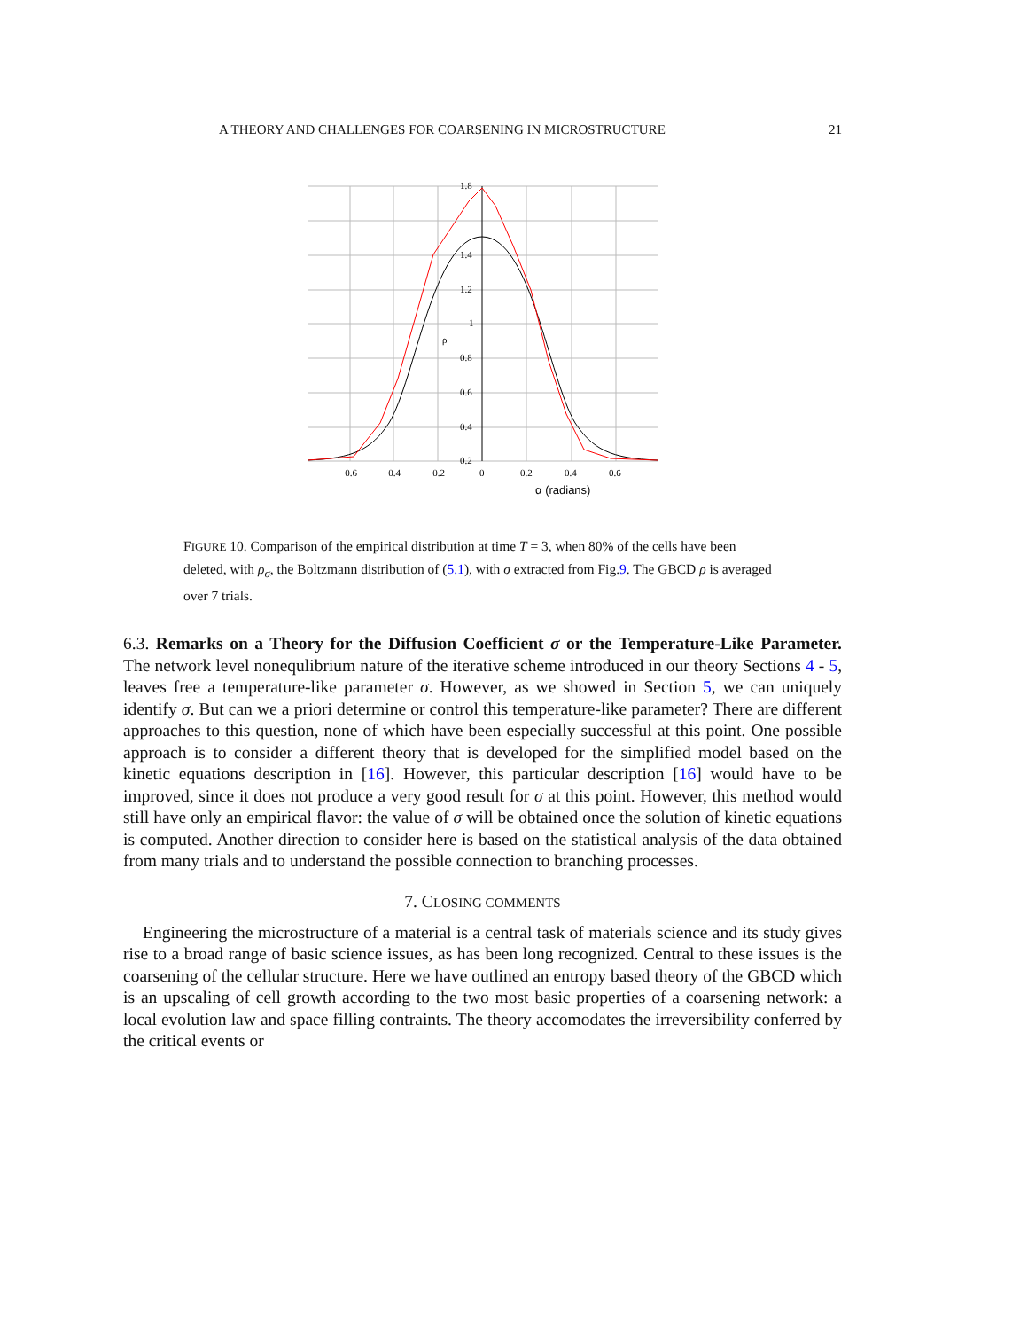A THEORY AND CHALLENGES FOR COARSENING IN MICROSTRUCTURE 21
1.8
1.4
1.2
1
0.8
0.6
0.4
0.2
ρ
−0.6
−0.4
−0.2
0
0.2
0.4
0.6
α (radians)
FIGURE 10. Comparison of the empirical distribution at time T = 3, when 80% of the cells have been deleted, with ρ<sub>σ</sub>, the Boltzmann distribution of (5.1), with σ extracted from Fig.9. The GBCD ρ is averaged over 7 trials.
6.3. Remarks on a Theory for the Diffusion Coefficient σ or the Temperature-Like Parameter. The network level nonequlibrium nature of the iterative scheme introduced in our theory Sections 4 - 5, leaves free a temperature-like parameter σ. However, as we showed in Section 5, we can uniquely identify σ. But can we a priori determine or control this temperature-like parameter? There are different approaches to this question, none of which have been especially successful at this point. One possible approach is to consider a different theory that is developed for the simplified model based on the kinetic equations description in [16]. However, this particular description [16] would have to be improved, since it does not produce a very good result for σ at this point. However, this method would still have only an empirical flavor: the value of σ will be obtained once the solution of kinetic equations is computed. Another direction to consider here is based on the statistical analysis of the data obtained from many trials and to understand the possible connection to branching processes.
7. CLOSING COMMENTS
Engineering the microstructure of a material is a central task of materials science and its study gives rise to a broad range of basic science issues, as has been long recognized. Central to these issues is the coarsening of the cellular structure. Here we have outlined an entropy based theory of the GBCD which is an upscaling of cell growth according to the two most basic properties of a coarsening network: a local evolution law and space filling contraints. The theory accomodates the irreversibility conferred by the critical events or